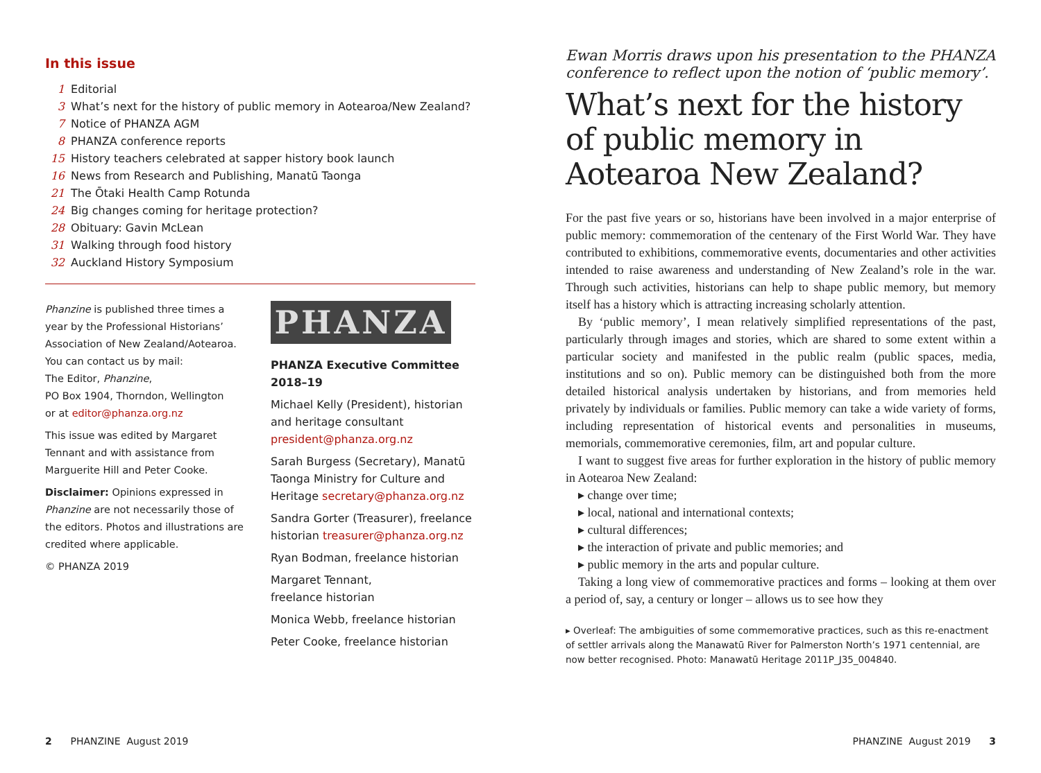In this issue
1 Editorial
3 What’s next for the history of public memory in Aotearoa/New Zealand?
7 Notice of PHANZA AGM
8 PHANZA conference reports
15 History teachers celebrated at sapper history book launch
16 News from Research and Publishing, Manatū Taonga
21 The Ōtaki Health Camp Rotunda
24 Big changes coming for heritage protection?
28 Obituary: Gavin McLean
31 Walking through food history
32 Auckland History Symposium
Phanzine is published three times a year by the Professional Historians’ Association of New Zealand/Aotearoa. You can contact us by mail:
The Editor, Phanzine,
PO Box 1904, Thorndon, Wellington
or at editor@phanza.org.nz
This issue was edited by Margaret Tennant and with assistance from Marguerite Hill and Peter Cooke.
Disclaimer: Opinions expressed in Phanzine are not necessarily those of the editors. Photos and illustrations are credited where applicable.
© PHANZA 2019
PHANZA
PHANZA Executive Committee 2018–19
Michael Kelly (President), historian and heritage consultant president@phanza.org.nz
Sarah Burgess (Secretary), Manatū Taonga Ministry for Culture and Heritage secretary@phanza.org.nz
Sandra Gorter (Treasurer), freelance historian treasurer@phanza.org.nz
Ryan Bodman, freelance historian
Margaret Tennant,
freelance historian
Monica Webb, freelance historian
Peter Cooke, freelance historian
2 PHANZINE August 2019
Ewan Morris draws upon his presentation to the PHANZA conference to reflect upon the notion of ‘public memory’.
What’s next for the history of public memory in Aotearoa New Zealand?
For the past five years or so, historians have been involved in a major enterprise of public memory: commemoration of the centenary of the First World War. They have contributed to exhibitions, commemorative events, documentaries and other activities intended to raise awareness and understanding of New Zealand’s role in the war. Through such activities, historians can help to shape public memory, but memory itself has a history which is attracting increasing scholarly attention.
By ‘public memory’, I mean relatively simplified representations of the past, particularly through images and stories, which are shared to some extent within a particular society and manifested in the public realm (public spaces, media, institutions and so on). Public memory can be distinguished both from the more detailed historical analysis undertaken by historians, and from memories held privately by individuals or families. Public memory can take a wide variety of forms, including representation of historical events and personalities in museums, memorials, commemorative ceremonies, film, art and popular culture.
I want to suggest five areas for further exploration in the history of public memory in Aotearoa New Zealand:
▸ change over time;
▸ local, national and international contexts;
▸ cultural differences;
▸ the interaction of private and public memories; and
▸ public memory in the arts and popular culture.
Taking a long view of commemorative practices and forms – looking at them over a period of, say, a century or longer – allows us to see how they
▸ Overleaf: The ambiguities of some commemorative practices, such as this re-enactment of settler arrivals along the Manawatū River for Palmerston North’s 1971 centennial, are now better recognised. Photo: Manawatū Heritage 2011P_J35_004840.
PHANZINE August 2019 3